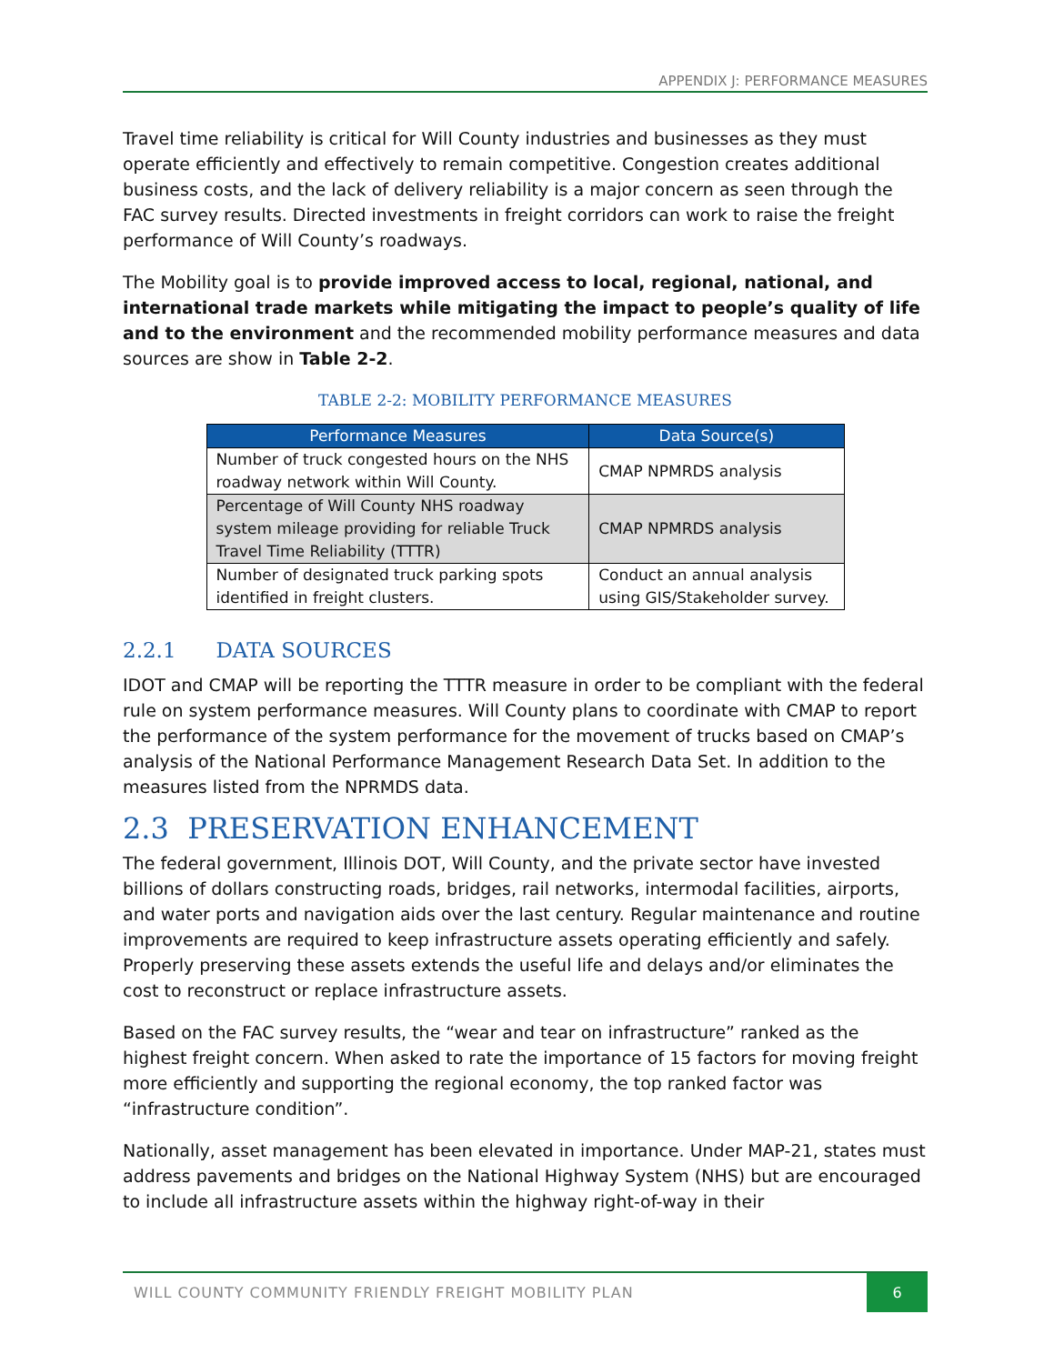APPENDIX J: PERFORMANCE MEASURES
Travel time reliability is critical for Will County industries and businesses as they must operate efficiently and effectively to remain competitive. Congestion creates additional business costs, and the lack of delivery reliability is a major concern as seen through the FAC survey results. Directed investments in freight corridors can work to raise the freight performance of Will County’s roadways.
The Mobility goal is to provide improved access to local, regional, national, and international trade markets while mitigating the impact to people’s quality of life and to the environment and the recommended mobility performance measures and data sources are show in Table 2-2.
TABLE 2-2: MOBILITY PERFORMANCE MEASURES
| Performance Measures | Data Source(s) |
| --- | --- |
| Number of truck congested hours on the NHS roadway network within Will County. | CMAP NPMRDS analysis |
| Percentage of Will County NHS roadway system mileage providing for reliable Truck Travel Time Reliability (TTTR) | CMAP NPMRDS analysis |
| Number of designated truck parking spots identified in freight clusters. | Conduct an annual analysis using GIS/Stakeholder survey. |
2.2.1 DATA SOURCES
IDOT and CMAP will be reporting the TTTR measure in order to be compliant with the federal rule on system performance measures. Will County plans to coordinate with CMAP to report the performance of the system performance for the movement of trucks based on CMAP’s analysis of the National Performance Management Research Data Set. In addition to the measures listed from the NPRMDS data.
2.3 PRESERVATION ENHANCEMENT
The federal government, Illinois DOT, Will County, and the private sector have invested billions of dollars constructing roads, bridges, rail networks, intermodal facilities, airports, and water ports and navigation aids over the last century. Regular maintenance and routine improvements are required to keep infrastructure assets operating efficiently and safely. Properly preserving these assets extends the useful life and delays and/or eliminates the cost to reconstruct or replace infrastructure assets.
Based on the FAC survey results, the “wear and tear on infrastructure” ranked as the highest freight concern. When asked to rate the importance of 15 factors for moving freight more efficiently and supporting the regional economy, the top ranked factor was “infrastructure condition”.
Nationally, asset management has been elevated in importance. Under MAP-21, states must address pavements and bridges on the National Highway System (NHS) but are encouraged to include all infrastructure assets within the highway right-of-way in their
WILL COUNTY COMMUNITY FRIENDLY FREIGHT MOBILITY PLAN 6